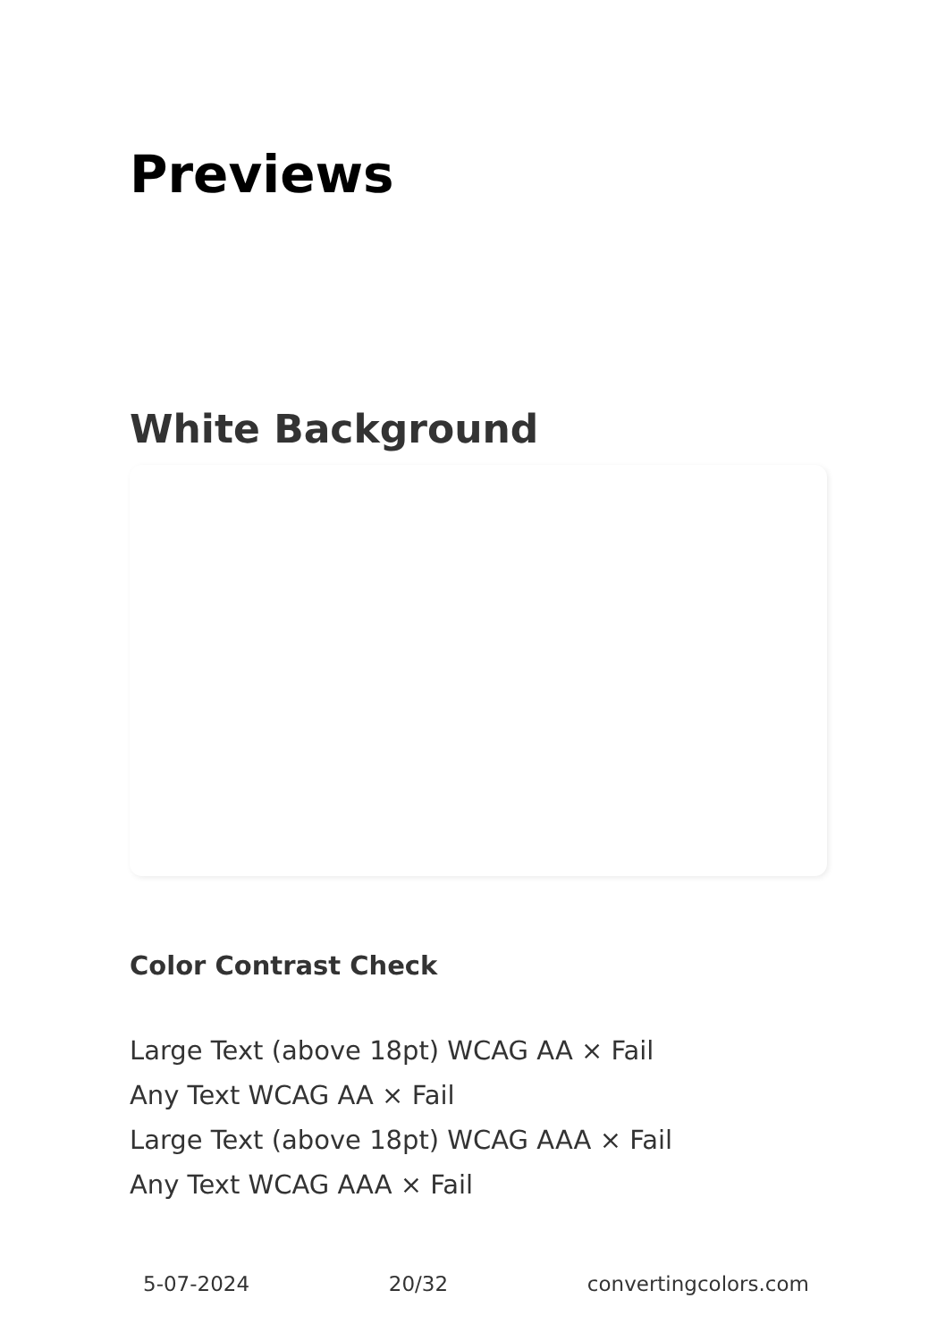Previews
White Background
Color Contrast Check
Large Text (above 18pt) WCAG AA × Fail
Any Text WCAG AA × Fail
Large Text (above 18pt) WCAG AAA × Fail
Any Text WCAG AAA × Fail
5-07-2024 20/32 convertingcolors.com